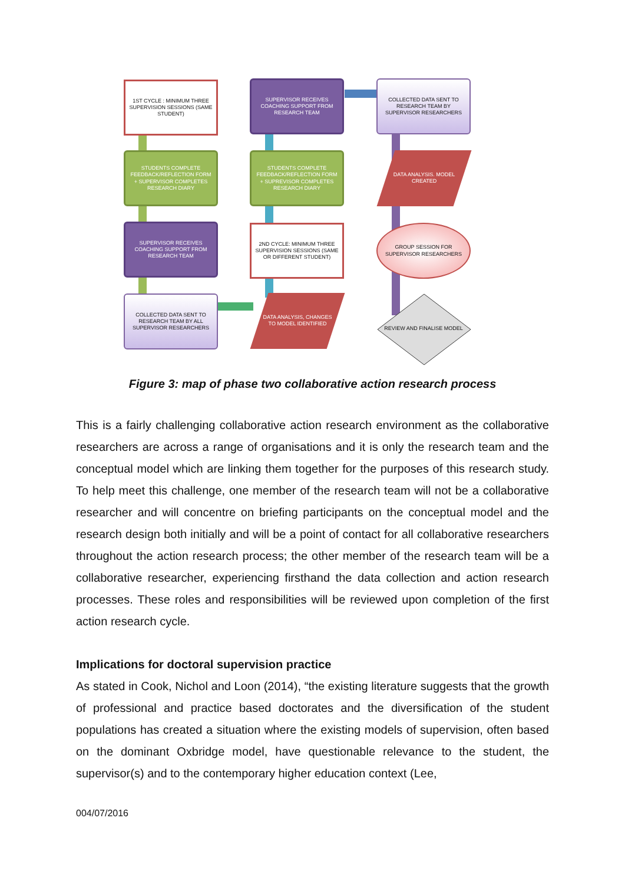1ST CYCLE : MINIMUM THREE SUPERVISION SESSIONS (SAME STUDENT)
SUPERVISOR RECEIVES COACHING SUPPORT FROM RESEARCH TEAM
COLLECTED DATA SENT TO RESEARCH TEAM BY SUPERVISOR RESEARCHERS
STUDENTS COMPLETE FEEDBACK/REFLECTION FORM + SUPERVISOR COMPLETES RESEARCH DIARY
STUDENTS COMPLETE FEEDBACK/REFLECTION FORM + SUPREVISOR COMPLETES RESEARCH DIARY
DATA ANALYSIS. MODEL CREATED
SUPERVISOR RECEIVES COACHING SUPPORT FROM RESEARCH TEAM
2ND CYCLE: MINIMUM THREE SUPERVISION SESSIONS (SAME OR DIFFERENT STUDENT)
GROUP SESSION FOR SUPERVISOR RESEARCHERS
COLLECTED DATA SENT TO RESEARCH TEAM BY ALL SUPERVISOR RESEARCHERS
DATA ANALYSIS, CHANGES TO MODEL IDENTIFIED
REVIEW AND FINALISE MODEL
Figure 3: map of phase two collaborative action research process
This is a fairly challenging collaborative action research environment as the collaborative researchers are across a range of organisations and it is only the research team and the conceptual model which are linking them together for the purposes of this research study. To help meet this challenge, one member of the research team will not be a collaborative researcher and will concentre on briefing participants on the conceptual model and the research design both initially and will be a point of contact for all collaborative researchers throughout the action research process; the other member of the research team will be a collaborative researcher, experiencing firsthand the data collection and action research processes. These roles and responsibilities will be reviewed upon completion of the first action research cycle.
Implications for doctoral supervision practice
As stated in Cook, Nichol and Loon (2014), “the existing literature suggests that the growth of professional and practice based doctorates and the diversification of the student populations has created a situation where the existing models of supervision, often based on the dominant Oxbridge model, have questionable relevance to the student, the supervisor(s) and to the contemporary higher education context (Lee,
004/07/2016